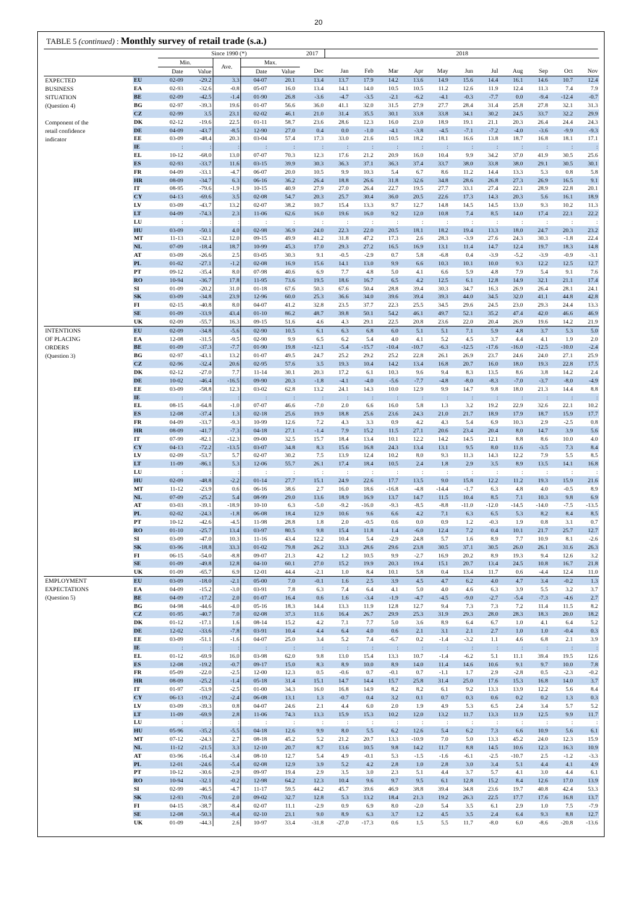20
TABLE 5 (continued) : Monthly survey of retail trade (s.a.)
| | | Since 1990 (*) | | | | | 2017 | 2018 | | | | | | | | | | |
| --- | --- | --- | --- | --- | --- | --- | --- | --- | --- | --- | --- | --- | --- | --- | --- | --- | --- | --- |
| | | Min. | | Ave. | Max. | | | | | | | | | | | | | |
| | | Date | Value | | Date | Value | Dec | Jan | Feb | Mar | Apr | May | Jun | Jul | Aug | Sep | Oct | Nov |
| EXPECTED BUSINESS SITUATION (Question 4) Component of the retail confidence indicator | EU | 02-09 | -29.2 | 3.3 | 04-07 | 20.1 | 13.4 | 13.7 | 17.9 | 14.2 | 13.6 | 14.9 | 15.6 | 14.4 | 16.1 | 14.6 | 10.7 | 12.4 |
| | EA | 02-93 | -32.6 | -0.8 | 05-07 | 16.0 | 13.4 | 14.1 | 14.0 | 10.5 | 10.5 | 11.2 | 12.6 | 11.9 | 12.4 | 11.3 | 7.4 | 7.9 |
| | BE | 02-09 | -42.5 | -1.4 | 01-90 | 26.8 | -3.6 | -4.7 | -3.5 | -2.1 | -6.2 | -4.1 | -0.3 | -7.7 | 0.0 | -9.4 | -12.4 | -0.7 |
| | BG | 02-97 | -39.3 | 19.6 | 01-07 | 56.6 | 36.0 | 41.1 | 32.0 | 31.5 | 27.9 | 27.7 | 28.4 | 31.4 | 25.8 | 27.8 | 32.1 | 31.3 |
| | CZ | 02-99 | 3.5 | 23.1 | 02-02 | 46.1 | 21.0 | 31.4 | 35.5 | 30.1 | 33.8 | 33.8 | 34.1 | 30.2 | 24.5 | 33.7 | 32.2 | 29.9 |
| | DK | 02-12 | -19.6 | 22.5 | 01-11 | 58.7 | 23.6 | 28.6 | 12.3 | 16.0 | 23.0 | 18.9 | 19.1 | 21.1 | 20.3 | 26.4 | 24.4 | 24.3 |
| | DE | 04-09 | -43.7 | -8.5 | 12-90 | 27.0 | 0.4 | 0.0 | -1.0 | -4.1 | -3.8 | -4.5 | -7.1 | -7.2 | -4.0 | -3.6 | -9.9 | -9.3 |
| | EE | 03-09 | -48.4 | 20.3 | 03-04 | 57.4 | 17.3 | 33.0 | 21.6 | 10.5 | 18.2 | 18.1 | 16.6 | 13.8 | 18.7 | 16.8 | 18.1 | 17.1 |
| | IE | : | : | : | : | : | : | : | : | : | : | : | : | : | : | : | : | : |
| | EL | 10-12 | -68.0 | 13.0 | 07-07 | 70.3 | 12.3 | 17.6 | 21.2 | 20.9 | 16.0 | 10.4 | 9.9 | 34.2 | 37.0 | 41.9 | 30.5 | 25.6 |
| | ES | 02-93 | -33.7 | 11.6 | 03-15 | 39.9 | 30.3 | 36.3 | 37.1 | 36.3 | 37.4 | 33.7 | 38.0 | 33.8 | 38.0 | 29.1 | 30.5 | 30.1 |
| | FR | 04-09 | -33.1 | -4.7 | 06-07 | 20.0 | 10.5 | 9.9 | 10.3 | 5.4 | 6.7 | 8.6 | 11.2 | 14.4 | 13.3 | 5.3 | 0.8 | 5.8 |
| | HR | 08-09 | -34.7 | 6.3 | 06-16 | 36.2 | 26.4 | 18.8 | 26.6 | 31.8 | 32.6 | 34.8 | 28.6 | 26.8 | 27.3 | 26.9 | 16.5 | 9.1 |
| | IT | 08-95 | -79.6 | -1.9 | 10-15 | 40.9 | 27.9 | 27.0 | 26.4 | 22.7 | 19.5 | 27.7 | 33.1 | 27.4 | 22.1 | 28.9 | 22.8 | 20.1 |
| | CY | 04-13 | -69.6 | 3.5 | 02-08 | 54.7 | 20.3 | 25.7 | 30.4 | 36.0 | 20.5 | 22.6 | 17.3 | 14.3 | 20.3 | 5.6 | 16.1 | 18.9 |
| | LV | 03-09 | -43.7 | 13.2 | 02-07 | 38.2 | 10.7 | 15.4 | 13.3 | 9.7 | 12.7 | 14.8 | 14.5 | 14.5 | 13.0 | 9.3 | 10.2 | 11.3 |
| | LT | 04-09 | -74.3 | 2.3 | 11-06 | 62.6 | 16.0 | 19.6 | 16.0 | 9.2 | 12.0 | 10.8 | 7.4 | 8.5 | 14.0 | 17.4 | 22.1 | 22.2 |
| | LU | : | : | : | : | : | : | : | : | : | : | : | : | : | : | : | : | : |
| | HU | 03-09 | -50.1 | 4.0 | 02-98 | 36.9 | 24.0 | 22.3 | 22.0 | 20.5 | 18.1 | 18.2 | 19.4 | 13.3 | 18.0 | 24.7 | 20.3 | 23.2 |
| | MT | 11-13 | -32.1 | 12.0 | 09-15 | 49.9 | 41.2 | 31.8 | 47.2 | 17.3 | 2.6 | 28.3 | -3.9 | 27.6 | 24.3 | 30.3 | -1.8 | 22.4 |
| | NL | 07-09 | -18.4 | 18.7 | 10-99 | 45.3 | 17.0 | 29.3 | 27.2 | 16.5 | 16.9 | 13.1 | 11.4 | 14.7 | 12.4 | 19.7 | 18.3 | 14.8 |
| | AT | 03-09 | -26.6 | 2.5 | 03-05 | 30.3 | 9.1 | -0.5 | -2.9 | 0.7 | 5.8 | -6.8 | 0.4 | -3.9 | -5.2 | -3.9 | -0.9 | -3.1 |
| | PL | 01-02 | -27.1 | -1.2 | 02-08 | 16.9 | 15.6 | 14.1 | 13.0 | 9.9 | 6.6 | 10.3 | 10.1 | 10.0 | 9.3 | 12.2 | 12.5 | 12.7 |
| | PT | 09-12 | -35.4 | 8.0 | 07-98 | 40.6 | 6.9 | 7.7 | 4.8 | 5.0 | 4.1 | 6.6 | 5.9 | 4.8 | 7.9 | 5.4 | 9.1 | 7.6 |
| | RO | 10-94 | -36.7 | 17.8 | 11-95 | 73.6 | 19.5 | 18.6 | 16.7 | 6.5 | 4.2 | 12.5 | 6.1 | 12.8 | 14.9 | 32.1 | 21.1 | 17.4 |
| | SI | 01-09 | -20.2 | 31.0 | 01-18 | 67.6 | 50.3 | 67.6 | 50.4 | 28.8 | 39.4 | 30.3 | 34.7 | 16.3 | 26.9 | 26.4 | 28.1 | 24.1 |
| | SK | 03-09 | -34.8 | 23.9 | 12-96 | 60.0 | 25.3 | 36.6 | 34.0 | 39.6 | 39.4 | 39.3 | 44.0 | 34.5 | 32.0 | 41.1 | 44.8 | 42.8 |
| | FI | 02-15 | -40.8 | 8.0 | 04-07 | 41.2 | 32.8 | 23.5 | 37.7 | 22.3 | 25.5 | 34.5 | 29.6 | 24.5 | 23.0 | 29.3 | 24.4 | 13.3 |
| | SE | 01-09 | -33.9 | 43.4 | 01-10 | 86.2 | 48.7 | 39.8 | 50.1 | 54.2 | 46.1 | 49.7 | 52.1 | 35.2 | 47.4 | 42.0 | 46.6 | 46.9 |
| | UK | 02-09 | -55.7 | 16.3 | 09-15 | 51.6 | 4.6 | 4.3 | 29.1 | 22.5 | 20.8 | 23.6 | 22.0 | 20.4 | 26.9 | 19.6 | 14.2 | 21.9 |
| INTENTIONS OF PLACING ORDERS (Question 3) | EU | 02-09 | -34.8 | -5.6 | 02-90 | 10.5 | 6.1 | 6.3 | 6.8 | 6.0 | 5.1 | 5.1 | 7.1 | 5.9 | 4.8 | 3.7 | 5.3 | 5.0 |
| | EA | 12-08 | -31.5 | -9.5 | 02-90 | 9.9 | 6.5 | 6.2 | 5.4 | 4.0 | 4.1 | 5.2 | 4.5 | 3.7 | 4.4 | 4.1 | 1.9 | 2.0 |
| | BE | 01-09 | -37.3 | -7.7 | 01-90 | 19.8 | -12.1 | -5.4 | -15.7 | -10.4 | -10.7 | -6.3 | -12.5 | -17.6 | -16.0 | -12.5 | -10.0 | -2.4 |
| | BG | 02-97 | -43.1 | 13.2 | 01-07 | 49.5 | 24.7 | 25.2 | 29.2 | 25.2 | 22.8 | 26.1 | 26.9 | 23.7 | 24.6 | 24.0 | 27.1 | 25.9 |
| | CZ | 02-96 | -32.4 | 20.6 | 02-95 | 57.6 | 3.5 | 19.3 | 10.4 | 14.2 | 13.4 | 16.8 | 20.7 | 16.0 | 18.0 | 19.3 | 22.8 | 17.5 |
| | DK | 02-12 | -27.0 | 7.7 | 11-14 | 30.1 | 20.3 | 17.2 | 6.1 | 10.3 | 9.6 | 9.4 | 8.3 | 13.5 | 8.6 | 3.8 | 14.2 | 2.4 |
| | DE | 10-02 | -46.4 | -16.5 | 09-90 | 20.3 | -1.8 | -4.1 | -4.0 | -5.6 | -7.7 | -4.8 | -8.0 | -8.3 | -7.0 | -3.7 | -8.0 | -4.9 |
| | EE | 03-09 | -58.8 | 12.3 | 03-02 | 62.8 | 13.2 | 24.1 | 14.3 | 10.0 | 12.9 | 9.9 | 14.7 | 9.8 | 18.0 | 21.3 | 14.4 | 8.8 |
| | IE | : | : | : | : | : | : | : | : | : | : | : | : | : | : | : | : | : |
| | EL | 08-15 | -64.8 | -1.0 | 07-07 | 46.6 | -7.0 | 2.0 | 6.6 | 16.0 | 5.8 | 1.3 | 3.2 | 19.2 | 22.9 | 32.6 | 22.1 | 10.2 |
| | ES | 12-08 | -37.4 | 1.3 | 02-18 | 25.6 | 19.9 | 18.8 | 25.6 | 23.6 | 24.3 | 21.0 | 21.7 | 18.9 | 17.9 | 18.7 | 15.9 | 17.7 |
| | FR | 04-09 | -33.7 | -9.3 | 10-99 | 12.6 | 7.2 | 4.3 | 3.3 | 0.9 | 4.2 | 4.3 | 5.4 | 6.9 | 10.3 | 2.9 | -2.5 | 0.8 |
| | HR | 08-09 | -41.7 | -7.3 | 04-18 | 27.1 | -1.4 | 7.9 | 15.2 | 11.5 | 27.1 | 20.6 | 23.4 | 20.4 | 8.0 | 14.7 | 3.9 | 5.6 |
| | IT | 07-99 | -82.1 | -12.3 | 09-00 | 32.5 | 15.7 | 18.4 | 13.4 | 10.1 | 12.2 | 14.2 | 14.5 | 12.1 | 8.8 | 8.6 | 10.0 | 4.0 |
| | CY | 04-13 | -72.2 | -13.5 | 03-07 | 34.8 | 8.3 | 15.6 | 16.8 | 24.3 | 13.4 | 13.1 | 9.5 | 8.0 | 11.6 | -3.5 | 7.3 | 8.4 |
| | LV | 02-09 | -53.7 | 5.7 | 02-07 | 30.2 | 7.5 | 13.9 | 12.4 | 10.2 | 8.0 | 9.3 | 11.3 | 14.3 | 12.2 | 7.9 | 5.5 | 8.5 |
| | LT | 11-09 | -86.1 | 5.3 | 12-06 | 55.7 | 26.1 | 17.4 | 18.4 | 10.5 | 2.4 | 1.8 | 2.9 | 3.5 | 8.9 | 13.5 | 14.1 | 16.8 |
| | LU | : | : | : | : | : | : | : | : | : | : | : | : | : | : | : | : | : |
| | HU | 02-09 | -48.8 | -2.2 | 01-14 | 27.7 | 15.1 | 24.9 | 22.6 | 17.7 | 13.5 | 9.0 | 15.8 | 12.2 | 11.2 | 19.3 | 15.9 | 21.6 |
| | MT | 11-12 | -23.9 | 0.6 | 06-16 | 38.6 | 2.7 | 16.0 | 18.6 | -16.8 | -4.8 | -14.4 | -1.7 | 6.3 | 4.8 | 4.0 | -0.5 | 8.9 |
| | NL | 07-09 | -25.2 | 5.4 | 08-99 | 29.0 | 13.6 | 18.9 | 16.9 | 13.7 | 14.7 | 11.5 | 10.4 | 8.5 | 7.1 | 10.3 | 9.8 | 6.9 |
| | AT | 03-03 | -39.1 | -18.9 | 10-10 | 6.3 | -5.0 | -9.2 | -16.0 | -9.3 | -8.5 | -8.8 | -11.0 | -12.0 | -14.5 | -14.0 | -7.5 | -13.5 |
| | PL | 02-02 | -24.3 | -1.8 | 06-08 | 18.4 | 12.9 | 10.6 | 9.6 | 6.6 | 4.2 | 7.1 | 6.3 | 6.5 | 5.3 | 8.2 | 8.4 | 8.5 |
| | PT | 10-12 | -42.6 | -4.5 | 11-98 | 28.8 | 1.8 | 2.0 | -0.5 | 0.6 | 0.0 | 0.9 | 1.2 | -0.3 | 1.9 | 0.8 | 3.1 | 0.7 |
| | RO | 01-10 | -25.7 | 13.4 | 03-97 | 80.5 | 9.8 | 15.4 | 11.8 | 1.4 | -6.0 | 12.4 | 7.2 | 0.4 | 10.1 | 21.7 | 25.7 | 12.7 |
| | SI | 03-09 | -47.0 | 10.3 | 11-16 | 43.4 | 12.2 | 10.4 | 5.4 | -2.9 | 24.8 | 5.7 | 1.6 | 8.9 | 7.7 | 10.9 | 8.1 | -2.6 |
| | SK | 03-96 | -18.8 | 33.3 | 01-02 | 79.8 | 26.2 | 33.3 | 28.6 | 29.6 | 23.8 | 30.5 | 37.1 | 30.5 | 26.0 | 26.1 | 31.6 | 26.3 |
| | FI | 06-15 | -54.0 | -8.8 | 09-07 | 21.3 | 4.2 | 1.2 | 10.5 | 9.9 | -2.7 | 16.9 | 20.2 | 8.9 | 19.3 | 9.4 | 12.6 | 3.2 |
| | SE | 01-09 | -49.8 | 12.8 | 04-10 | 60.1 | 27.0 | 15.2 | 19.9 | 20.3 | 19.4 | 15.1 | 20.7 | 13.4 | 24.5 | 10.8 | 16.7 | 21.8 |
| | UK | 01-09 | -65.7 | 6.9 | 12-01 | 44.4 | -2.1 | 1.0 | 8.4 | 10.1 | 5.8 | 0.4 | 13.4 | 11.7 | 0.6 | -4.4 | 12.4 | 11.0 |
| EMPLOYMENT EXPECTATIONS (Question 5) | EU | 03-09 | -18.0 | -2.1 | 05-00 | 7.0 | -0.1 | 1.6 | 2.5 | 3.9 | 4.5 | 4.7 | 6.2 | 4.0 | 4.7 | 3.4 | -0.2 | 1.3 |
| | EA | 04-09 | -15.2 | -3.0 | 03-91 | 7.8 | 6.3 | 7.4 | 6.4 | 4.1 | 5.0 | 4.0 | 4.6 | 6.3 | 3.9 | 5.5 | 3.2 | 3.7 |
| | BE | 04-09 | -17.2 | 2.0 | 01-07 | 16.4 | 0.6 | 1.6 | -3.4 | -1.9 | -4.7 | -4.5 | -9.0 | -2.7 | -5.4 | -7.3 | -4.6 | 2.7 |
| | BG | 04-98 | -44.6 | -4.0 | 05-16 | 18.3 | 14.4 | 13.3 | 11.9 | 12.8 | 12.7 | 9.4 | 7.3 | 7.3 | 7.2 | 11.4 | 11.5 | 8.2 |
| | CZ | 01-95 | -40.7 | 7.0 | 02-08 | 37.3 | 11.6 | 16.4 | 26.7 | 29.9 | 25.3 | 31.9 | 29.3 | 28.0 | 28.3 | 18.3 | 20.0 | 18.2 |
| | DK | 01-12 | -17.1 | 1.6 | 08-14 | 15.2 | 4.2 | 7.1 | 7.7 | 5.0 | 3.6 | 8.9 | 6.4 | 6.7 | 1.0 | 4.1 | 6.4 | 5.2 |
| | DE | 12-02 | -33.6 | -7.8 | 03-91 | 10.4 | 4.4 | 6.4 | 4.0 | 0.6 | 2.1 | 3.1 | 2.1 | 2.7 | 1.0 | 1.0 | -0.4 | 0.3 |
| | EE | 03-09 | -51.1 | -1.6 | 04-07 | 25.0 | 3.4 | 5.2 | 7.4 | -6.7 | 0.2 | -1.4 | -3.2 | 1.1 | 4.6 | 6.8 | 2.1 | 3.9 |
| | IE | : | : | : | : | : | : | : | : | : | : | : | : | : | : | : | : | : |
| | EL | 01-12 | -69.9 | 16.0 | 03-98 | 62.0 | 9.8 | 13.0 | 15.4 | 13.3 | 10.7 | -1.4 | -6.2 | 5.1 | 11.1 | 39.4 | 19.5 | 12.6 |
| | ES | 12-08 | -19.2 | -0.7 | 09-17 | 15.0 | 8.3 | 8.9 | 10.0 | 8.9 | 14.0 | 11.4 | 14.6 | 10.6 | 9.1 | 9.7 | 10.0 | 7.8 |
| | FR | 05-09 | -22.0 | -2.5 | 12-00 | 12.3 | 0.5 | -0.6 | 0.7 | -0.1 | 0.7 | -1.1 | 1.7 | 2.9 | -2.8 | 0.5 | -2.3 | -0.2 |
| | HR | 08-09 | -25.2 | -1.4 | 05-18 | 31.4 | 15.1 | 14.7 | 14.4 | 15.7 | 25.8 | 31.4 | 25.0 | 17.6 | 15.3 | 16.8 | 14.0 | 3.7 |
| | IT | 01-97 | -53.9 | -2.5 | 01-00 | 34.3 | 16.0 | 16.8 | 14.9 | 8.2 | 8.2 | 6.1 | 9.2 | 13.3 | 13.9 | 12.2 | 5.6 | 8.4 |
| | CY | 06-13 | -19.2 | -2.4 | 06-08 | 13.1 | 1.3 | -0.7 | 0.4 | 3.2 | 0.1 | 0.7 | 0.3 | 0.6 | 0.2 | 0.2 | 1.3 | 0.3 |
| | LV | 03-09 | -39.3 | 0.8 | 04-07 | 24.6 | 2.1 | 4.4 | 6.0 | 2.0 | 1.9 | 4.9 | 5.3 | 6.5 | 2.4 | 3.4 | 5.7 | 5.2 |
| | LT | 11-09 | -69.9 | 2.8 | 11-06 | 74.3 | 13.3 | 15.9 | 15.3 | 10.2 | 12.0 | 13.2 | 11.7 | 13.3 | 11.9 | 12.5 | 9.9 | 11.7 |
| | LU | : | : | : | : | : | : | : | : | : | : | : | : | : | : | : | : | : |
| | HU | 05-96 | -35.2 | -5.5 | 04-18 | 12.6 | 9.9 | 8.0 | 5.5 | 6.2 | 12.6 | 5.4 | 6.2 | 7.3 | 6.6 | 10.9 | 5.6 | 6.1 |
| | MT | 07-12 | -24.3 | 2.7 | 08-18 | 45.2 | 5.2 | 21.2 | 20.7 | 13.3 | -10.9 | 7.0 | 5.0 | 13.3 | 45.2 | 24.0 | 12.3 | 15.9 |
| | NL | 11-12 | -21.5 | 3.3 | 12-10 | 20.7 | 8.7 | 13.6 | 10.5 | 9.8 | 14.2 | 11.7 | 8.8 | 14.5 | 10.6 | 12.3 | 16.3 | 10.9 |
| | AT | 03-96 | -16.4 | -3.4 | 08-10 | 12.7 | 5.4 | 4.9 | -0.1 | 5.3 | -1.5 | -1.6 | -6.1 | -2.5 | -10.7 | 2.5 | -1.2 | -3.3 |
| | PL | 12-01 | -24.6 | -5.4 | 02-08 | 12.9 | 3.9 | 5.2 | 4.2 | 2.8 | 1.0 | 2.8 | 3.0 | 3.4 | 5.1 | 4.4 | 4.1 | 4.9 |
| | PT | 10-12 | -30.6 | -2.9 | 09-97 | 19.4 | 2.9 | 3.5 | 3.0 | 2.3 | 5.1 | 4.4 | 3.7 | 5.7 | 4.1 | 3.0 | 4.4 | 6.1 |
| | RO | 10-94 | -32.1 | -0.2 | 12-98 | 64.2 | 12.3 | 10.4 | 9.6 | 9.7 | 9.5 | 6.1 | 12.8 | 15.2 | 8.4 | 12.6 | 17.0 | 13.9 |
| | SI | 02-99 | -46.5 | -4.7 | 11-17 | 59.5 | 44.2 | 45.7 | 39.6 | 46.9 | 38.8 | 39.4 | 34.8 | 23.6 | 19.7 | 40.8 | 42.4 | 53.3 |
| | SK | 12-93 | -70.6 | 2.0 | 09-02 | 32.7 | 12.8 | 5.3 | 13.2 | 18.4 | 21.3 | 19.2 | 26.3 | 22.5 | 17.7 | 17.6 | 16.8 | 13.7 |
| | FI | 04-15 | -38.7 | -8.4 | 02-07 | 11.1 | -2.9 | 0.9 | 6.9 | 8.0 | -2.0 | 5.4 | 3.5 | 6.1 | 2.9 | 1.0 | 7.5 | -7.9 |
| | SE | 12-08 | -50.3 | -8.4 | 02-10 | 23.1 | 9.0 | 8.9 | 6.3 | 3.7 | 1.2 | 4.5 | 3.5 | 2.4 | 6.4 | 9.3 | 8.8 | 12.7 |
| | UK | 01-09 | -44.3 | 2.6 | 10-97 | 33.4 | -31.8 | -27.0 | -17.3 | 0.6 | 1.5 | 5.5 | 11.7 | -8.0 | 6.0 | -8.6 | -20.8 | -13.6 |